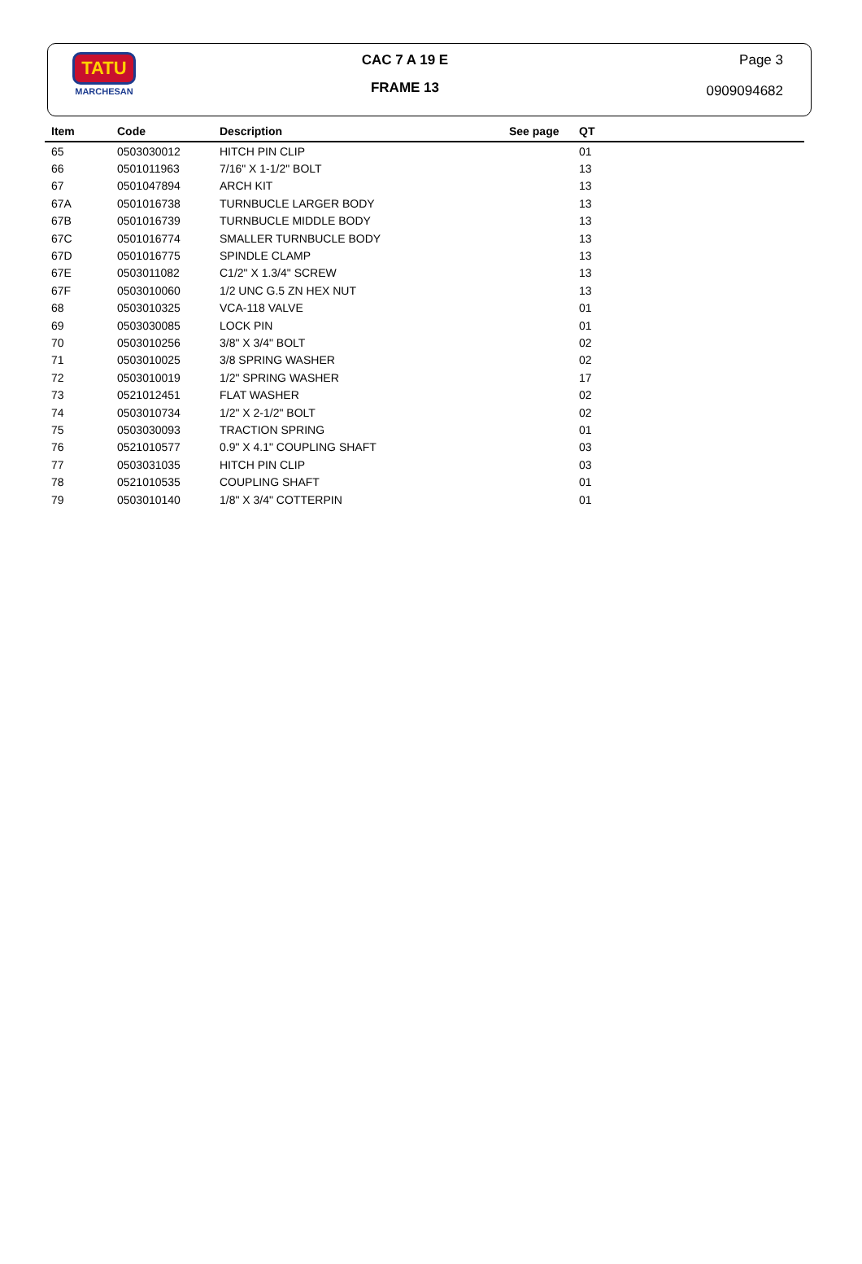TATU
MARCHESAN
CAC 7 A 19 E
FRAME 13
Page 3
0909094682
| Item | Code | Description | See page | QT |
| --- | --- | --- | --- | --- |
| 65 | 0503030012 | HITCH PIN CLIP | | 01 |
| 66 | 0501011963 | 7/16" X 1-1/2" BOLT | | 13 |
| 67 | 0501047894 | ARCH KIT | | 13 |
| 67A | 0501016738 | TURNBUCLE LARGER BODY | | 13 |
| 67B | 0501016739 | TURNBUCLE MIDDLE BODY | | 13 |
| 67C | 0501016774 | SMALLER TURNBUCLE BODY | | 13 |
| 67D | 0501016775 | SPINDLE CLAMP | | 13 |
| 67E | 0503011082 | C1/2" X 1.3/4" SCREW | | 13 |
| 67F | 0503010060 | 1/2 UNC G.5 ZN HEX NUT | | 13 |
| 68 | 0503010325 | VCA-118 VALVE | | 01 |
| 69 | 0503030085 | LOCK PIN | | 01 |
| 70 | 0503010256 | 3/8" X 3/4" BOLT | | 02 |
| 71 | 0503010025 | 3/8 SPRING WASHER | | 02 |
| 72 | 0503010019 | 1/2" SPRING WASHER | | 17 |
| 73 | 0521012451 | FLAT WASHER | | 02 |
| 74 | 0503010734 | 1/2" X 2-1/2" BOLT | | 02 |
| 75 | 0503030093 | TRACTION SPRING | | 01 |
| 76 | 0521010577 | 0.9" X 4.1" COUPLING SHAFT | | 03 |
| 77 | 0503031035 | HITCH PIN CLIP | | 03 |
| 78 | 0521010535 | COUPLING SHAFT | | 01 |
| 79 | 0503010140 | 1/8" X 3/4" COTTERPIN | | 01 |